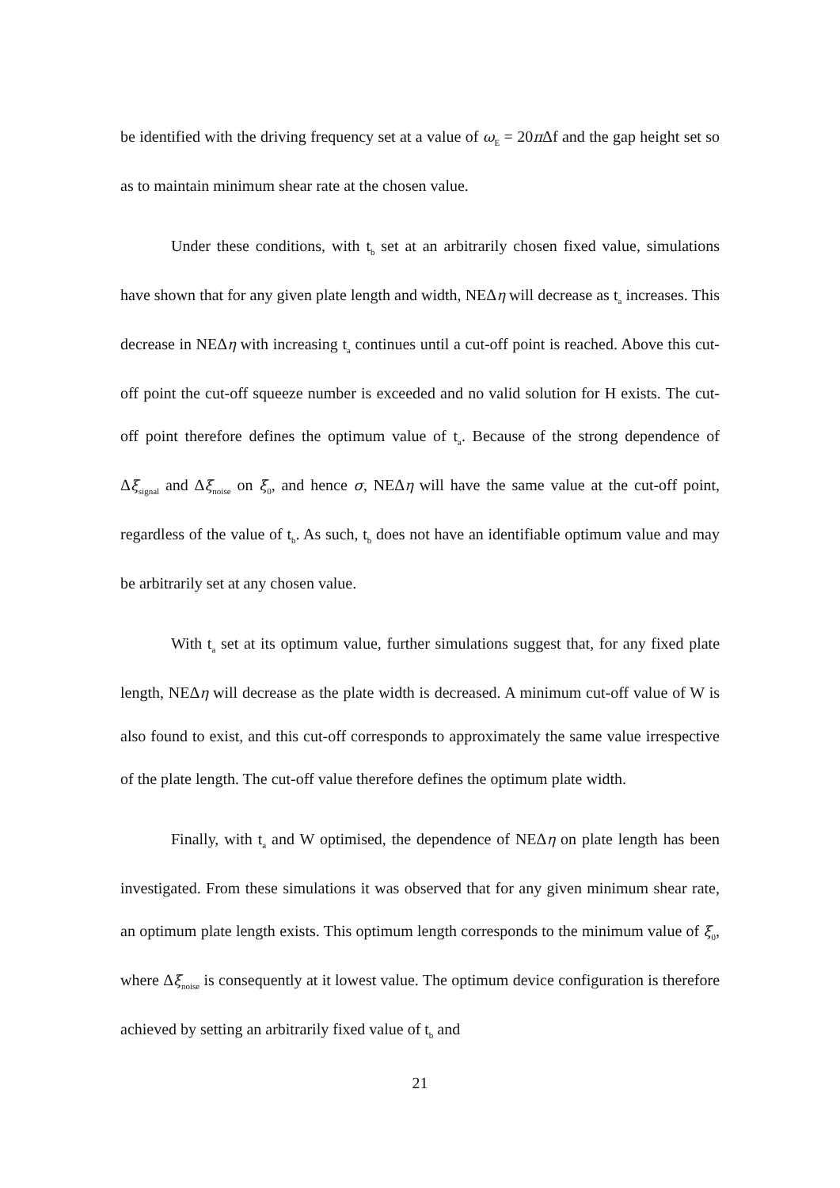be identified with the driving frequency set at a value of ω<sub>E</sub> = 20π Δf and the gap height set so as to maintain minimum shear rate at the chosen value.
Under these conditions, with t<sub>b</sub> set at an arbitrarily chosen fixed value, simulations have shown that for any given plate length and width, NEΔη will decrease as t<sub>a</sub> increases. This decrease in NEΔη with increasing t<sub>a</sub> continues until a cut-off point is reached. Above this cut-off point the cut-off squeeze number is exceeded and no valid solution for H exists. The cut-off point therefore defines the optimum value of t<sub>a</sub>. Because of the strong dependence of Δξ<sub>signal</sub> and Δξ<sub>noise</sub> on ξ<sub>0</sub>, and hence σ, NEΔη will have the same value at the cut-off point, regardless of the value of t<sub>b</sub>. As such, t<sub>b</sub> does not have an identifiable optimum value and may be arbitrarily set at any chosen value.
With t<sub>a</sub> set at its optimum value, further simulations suggest that, for any fixed plate length, NEΔη will decrease as the plate width is decreased. A minimum cut-off value of W is also found to exist, and this cut-off corresponds to approximately the same value irrespective of the plate length. The cut-off value therefore defines the optimum plate width.
Finally, with t<sub>a</sub> and W optimised, the dependence of NEΔη on plate length has been investigated. From these simulations it was observed that for any given minimum shear rate, an optimum plate length exists. This optimum length corresponds to the minimum value of ξ<sub>0</sub>, where Δξ<sub>noise</sub> is consequently at it lowest value. The optimum device configuration is therefore achieved by setting an arbitrarily fixed value of t<sub>b</sub> and
21